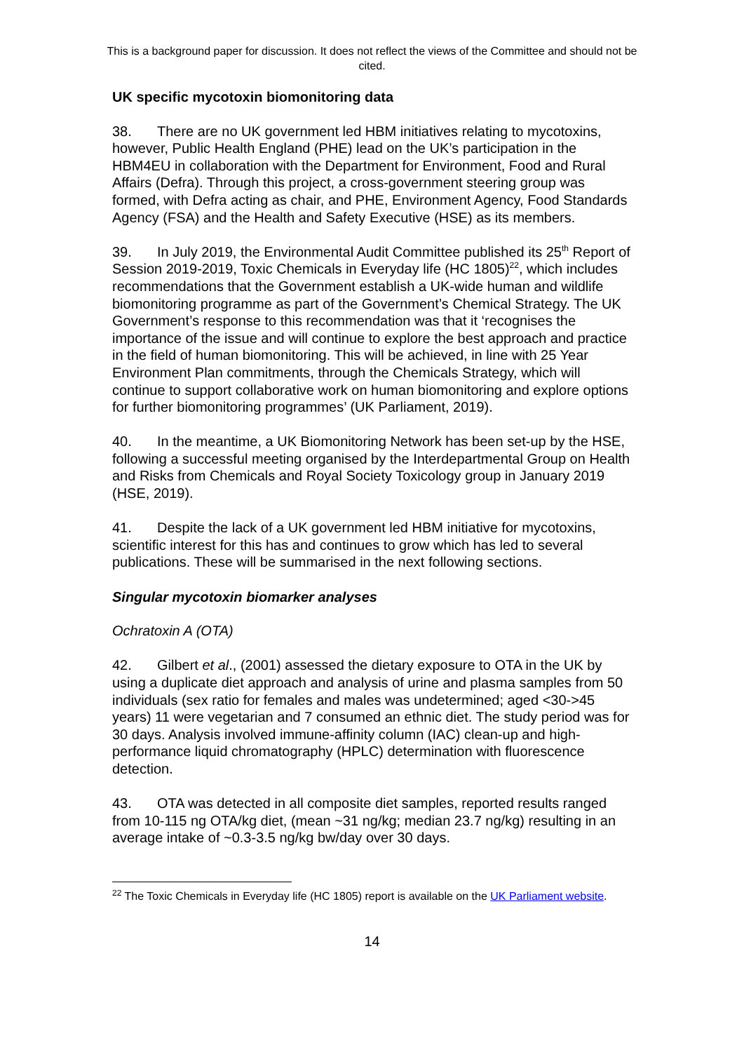This is a background paper for discussion. It does not reflect the views of the Committee and should not be cited.
UK specific mycotoxin biomonitoring data
38. There are no UK government led HBM initiatives relating to mycotoxins, however, Public Health England (PHE) lead on the UK’s participation in the HBM4EU in collaboration with the Department for Environment, Food and Rural Affairs (Defra). Through this project, a cross-government steering group was formed, with Defra acting as chair, and PHE, Environment Agency, Food Standards Agency (FSA) and the Health and Safety Executive (HSE) as its members.
39. In July 2019, the Environmental Audit Committee published its 25<sup>th</sup> Report of Session 2019-2019, Toxic Chemicals in Everyday life (HC 1805)<sup>22</sup>, which includes recommendations that the Government establish a UK-wide human and wildlife biomonitoring programme as part of the Government’s Chemical Strategy. The UK Government’s response to this recommendation was that it ‘recognises the importance of the issue and will continue to explore the best approach and practice in the field of human biomonitoring. This will be achieved, in line with 25 Year Environment Plan commitments, through the Chemicals Strategy, which will continue to support collaborative work on human biomonitoring and explore options for further biomonitoring programmes’ (UK Parliament, 2019).
40. In the meantime, a UK Biomonitoring Network has been set-up by the HSE, following a successful meeting organised by the Interdepartmental Group on Health and Risks from Chemicals and Royal Society Toxicology group in January 2019 (HSE, 2019).
41. Despite the lack of a UK government led HBM initiative for mycotoxins, scientific interest for this has and continues to grow which has led to several publications. These will be summarised in the next following sections.
Singular mycotoxin biomarker analyses
Ochratoxin A (OTA)
42. Gilbert et al., (2001) assessed the dietary exposure to OTA in the UK by using a duplicate diet approach and analysis of urine and plasma samples from 50 individuals (sex ratio for females and males was undetermined; aged <30->45 years) 11 were vegetarian and 7 consumed an ethnic diet. The study period was for 30 days. Analysis involved immune-affinity column (IAC) clean-up and high-performance liquid chromatography (HPLC) determination with fluorescence detection.
43. OTA was detected in all composite diet samples, reported results ranged from 10-115 ng OTA/kg diet, (mean ~31 ng/kg; median 23.7 ng/kg) resulting in an average intake of ~0.3-3.5 ng/kg bw/day over 30 days.
<sup>22</sup> The Toxic Chemicals in Everyday life (HC 1805) report is available on the UK Parliament website.
14